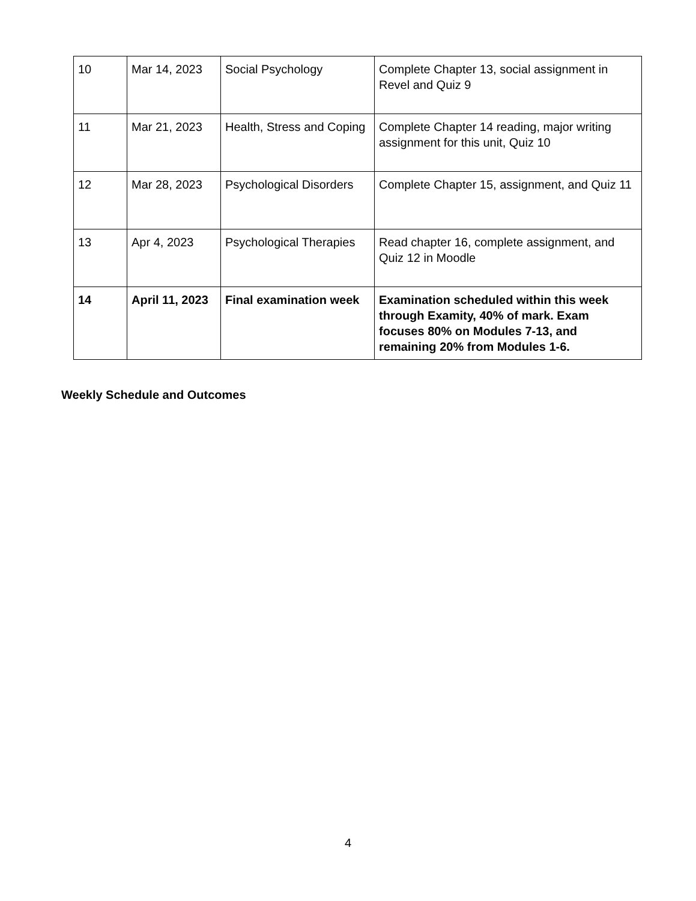| 10 | Mar 14, 2023 | Social Psychology | Complete Chapter 13, social assignment in Revel and Quiz 9 |
| 11 | Mar 21, 2023 | Health, Stress and Coping | Complete Chapter 14 reading, major writing assignment for this unit, Quiz 10 |
| 12 | Mar 28, 2023 | Psychological Disorders | Complete Chapter 15, assignment, and Quiz 11 |
| 13 | Apr 4, 2023 | Psychological Therapies | Read chapter 16, complete assignment, and Quiz 12 in Moodle |
| 14 | April 11, 2023 | Final examination week | Examination scheduled within this week through Examity, 40% of mark. Exam focuses 80% on Modules 7-13, and remaining 20% from Modules 1-6. |
Weekly Schedule and Outcomes
4